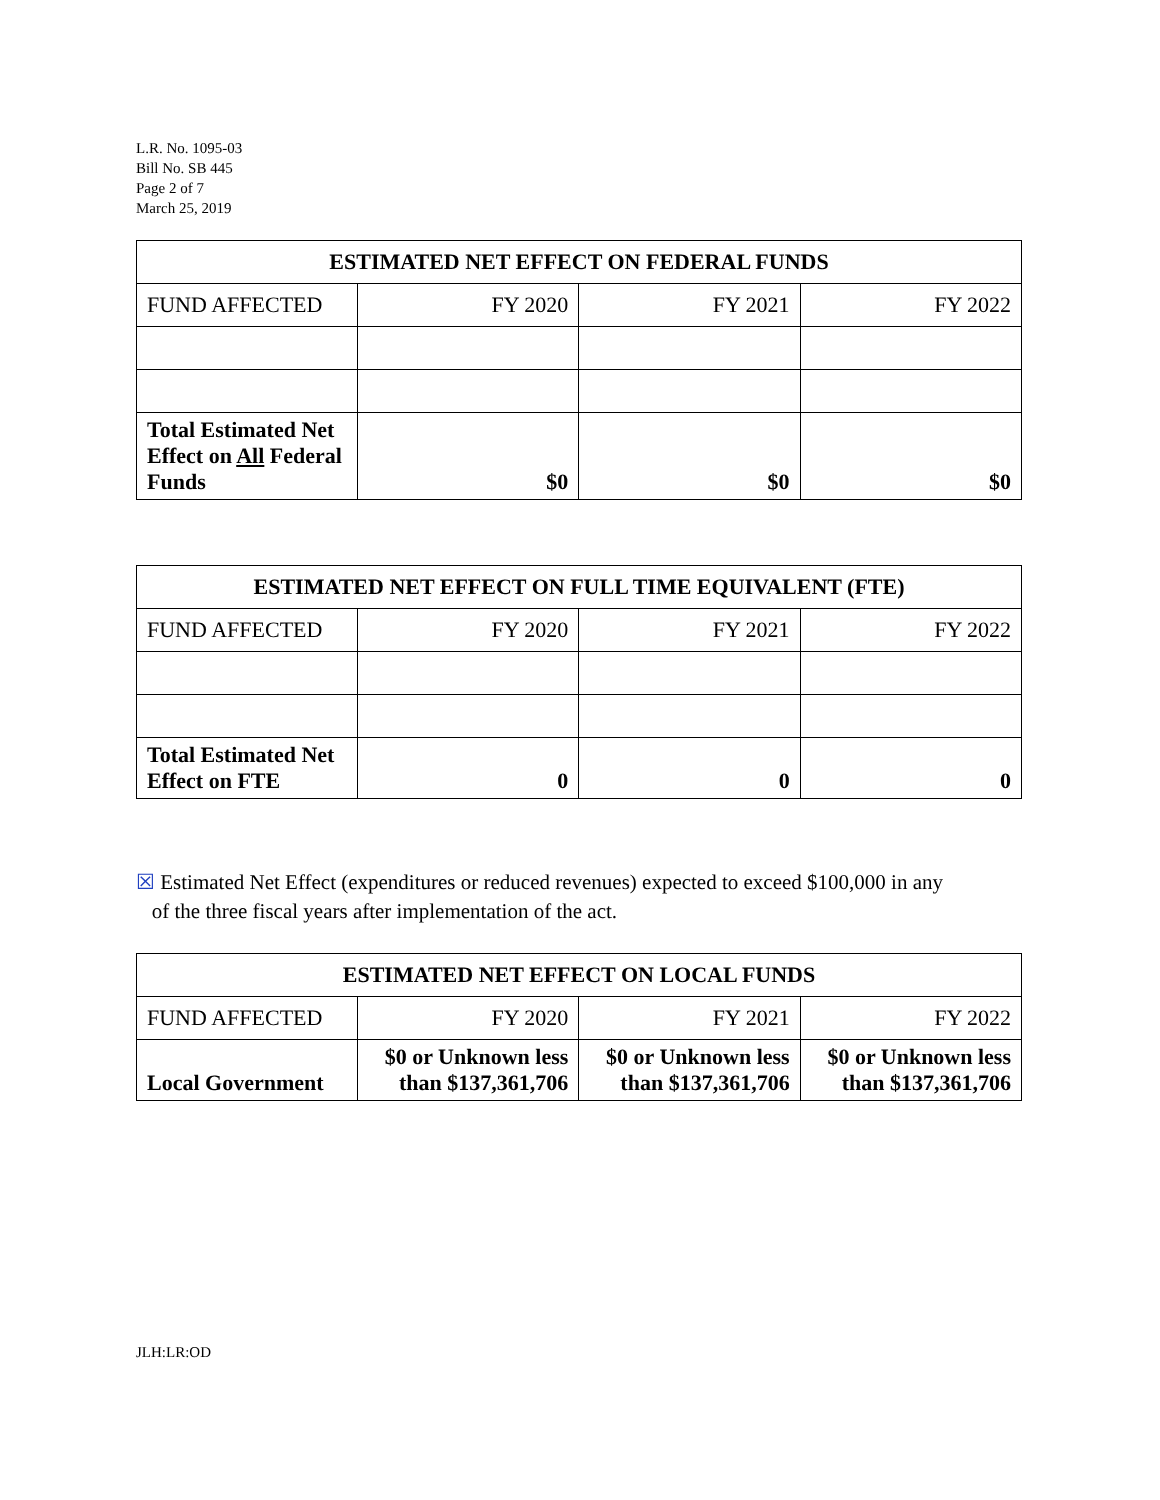L.R. No. 1095-03
Bill No. SB 445
Page 2 of 7
March 25, 2019
| ESTIMATED NET EFFECT ON FEDERAL FUNDS | | | |
| --- | --- | --- | --- |
| FUND AFFECTED | FY 2020 | FY 2021 | FY 2022 |
| Total Estimated Net Effect on All Federal Funds | $0 | $0 | $0 |
| ESTIMATED NET EFFECT ON FULL TIME EQUIVALENT (FTE) | | | |
| --- | --- | --- | --- |
| FUND AFFECTED | FY 2020 | FY 2021 | FY 2022 |
| Total Estimated Net Effect on FTE | 0 | 0 | 0 |
☒ Estimated Net Effect (expenditures or reduced revenues) expected to exceed $100,000 in any
of the three fiscal years after implementation of the act.
| ESTIMATED NET EFFECT ON LOCAL FUNDS | | | |
| --- | --- | --- | --- |
| FUND AFFECTED | FY 2020 | FY 2021 | FY 2022 |
| Local Government | $0 or Unknown less than $137,361,706 | $0 or Unknown less than $137,361,706 | $0 or Unknown less than $137,361,706 |
JLH:LR:OD